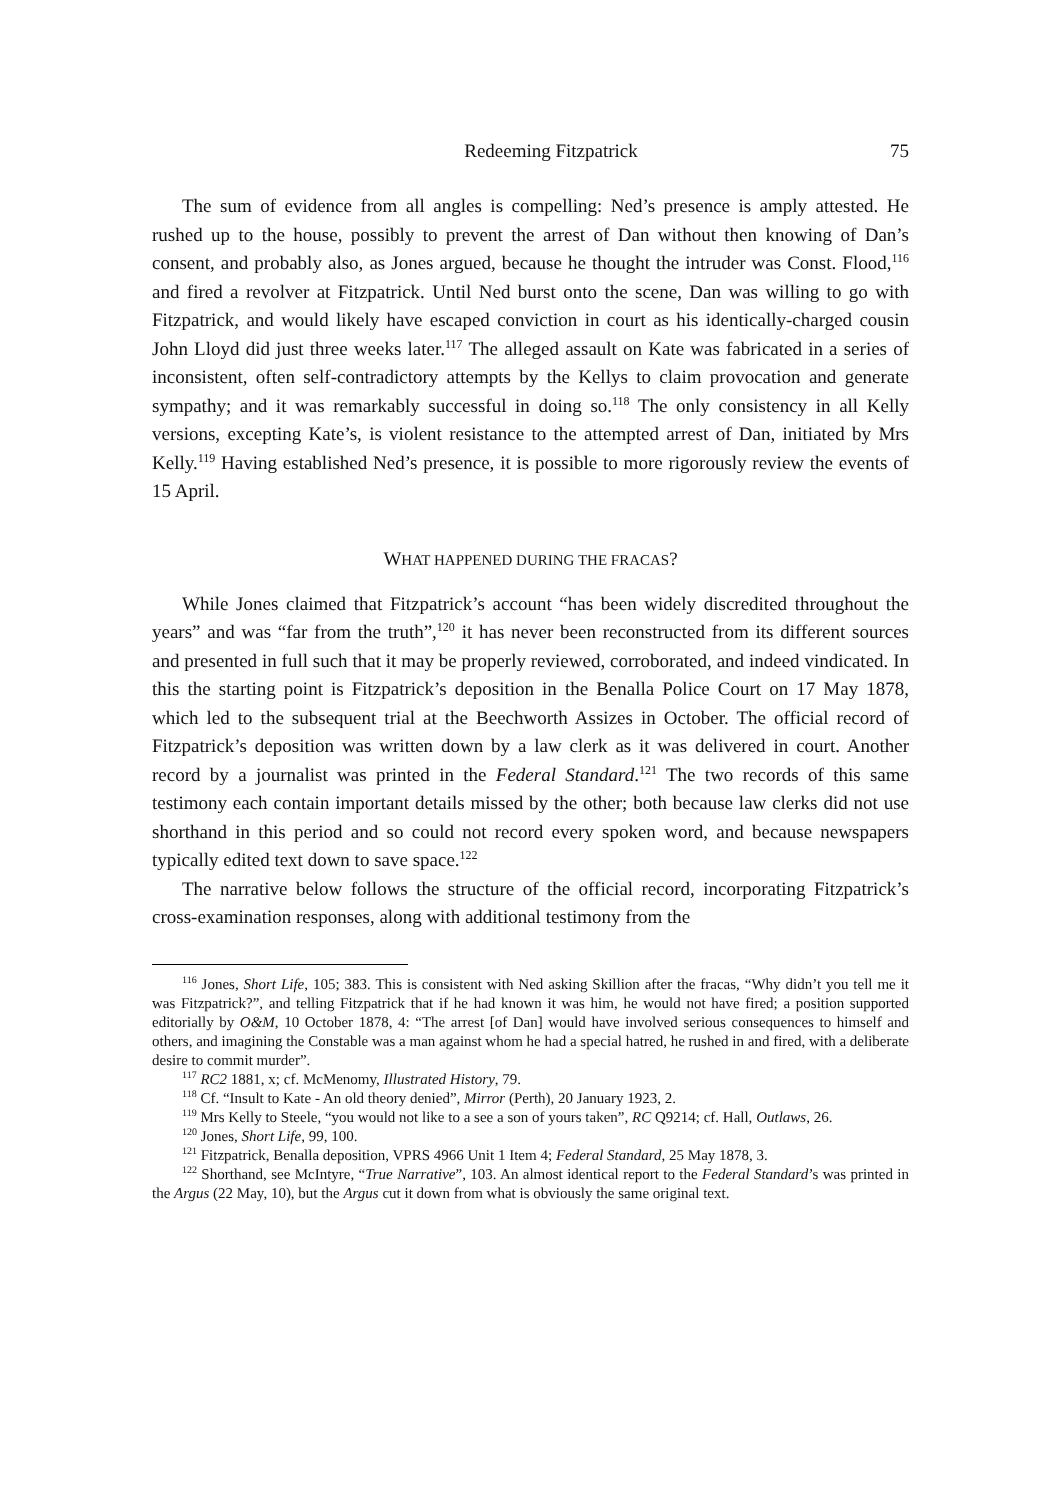Redeeming Fitzpatrick 75
The sum of evidence from all angles is compelling: Ned’s presence is amply attested. He rushed up to the house, possibly to prevent the arrest of Dan without then knowing of Dan’s consent, and probably also, as Jones argued, because he thought the intruder was Const. Flood,<sup>116</sup> and fired a revolver at Fitzpatrick. Until Ned burst onto the scene, Dan was willing to go with Fitzpatrick, and would likely have escaped conviction in court as his identically-charged cousin John Lloyd did just three weeks later.<sup>117</sup> The alleged assault on Kate was fabricated in a series of inconsistent, often self-contradictory attempts by the Kellys to claim provocation and generate sympathy; and it was remarkably successful in doing so.<sup>118</sup> The only consistency in all Kelly versions, excepting Kate’s, is violent resistance to the attempted arrest of Dan, initiated by Mrs Kelly.<sup>119</sup> Having established Ned’s presence, it is possible to more rigorously review the events of 15 April.
WHAT HAPPENED DURING THE FRACAS?
While Jones claimed that Fitzpatrick’s account “has been widely discredited throughout the years” and was “far from the truth”,<sup>120</sup> it has never been reconstructed from its different sources and presented in full such that it may be properly reviewed, corroborated, and indeed vindicated. In this the starting point is Fitzpatrick’s deposition in the Benalla Police Court on 17 May 1878, which led to the subsequent trial at the Beechworth Assizes in October. The official record of Fitzpatrick’s deposition was written down by a law clerk as it was delivered in court. Another record by a journalist was printed in the Federal Standard.<sup>121</sup> The two records of this same testimony each contain important details missed by the other; both because law clerks did not use shorthand in this period and so could not record every spoken word, and because newspapers typically edited text down to save space.<sup>122</sup>
The narrative below follows the structure of the official record, incorporating Fitzpatrick’s cross-examination responses, along with additional testimony from the
<sup>116</sup> Jones, Short Life, 105; 383. This is consistent with Ned asking Skillion after the fracas, “Why didn’t you tell me it was Fitzpatrick?”, and telling Fitzpatrick that if he had known it was him, he would not have fired; a position supported editorially by O&M, 10 October 1878, 4: “The arrest [of Dan] would have involved serious consequences to himself and others, and imagining the Constable was a man against whom he had a special hatred, he rushed in and fired, with a deliberate desire to commit murder”.
<sup>117</sup> RC2 1881, x; cf. McMenomy, Illustrated History, 79.
<sup>118</sup> Cf. “Insult to Kate - An old theory denied”, Mirror (Perth), 20 January 1923, 2.
<sup>119</sup> Mrs Kelly to Steele, “you would not like to a see a son of yours taken”, RC Q9214; cf. Hall, Outlaws, 26.
<sup>120</sup> Jones, Short Life, 99, 100.
<sup>121</sup> Fitzpatrick, Benalla deposition, VPRS 4966 Unit 1 Item 4; Federal Standard, 25 May 1878, 3.
<sup>122</sup> Shorthand, see McIntyre, “True Narrative”, 103. An almost identical report to the Federal Standard’s was printed in the Argus (22 May, 10), but the Argus cut it down from what is obviously the same original text.